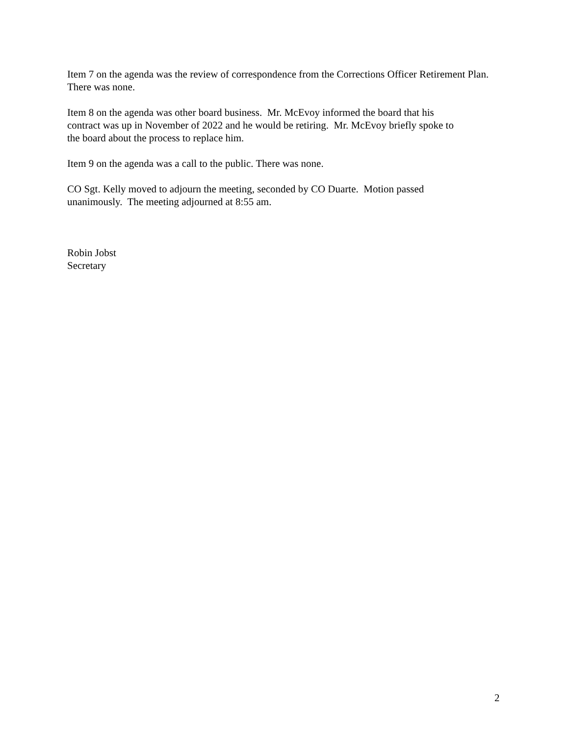Item 7 on the agenda was the review of correspondence from the Corrections Officer Retirement Plan. There was none.
Item 8 on the agenda was other board business. Mr. McEvoy informed the board that his
contract was up in November of 2022 and he would be retiring. Mr. McEvoy briefly spoke to
the board about the process to replace him.
Item 9 on the agenda was a call to the public. There was none.
CO Sgt. Kelly moved to adjourn the meeting, seconded by CO Duarte. Motion passed
unanimously. The meeting adjourned at 8:55 am.
Robin Jobst
Secretary
2